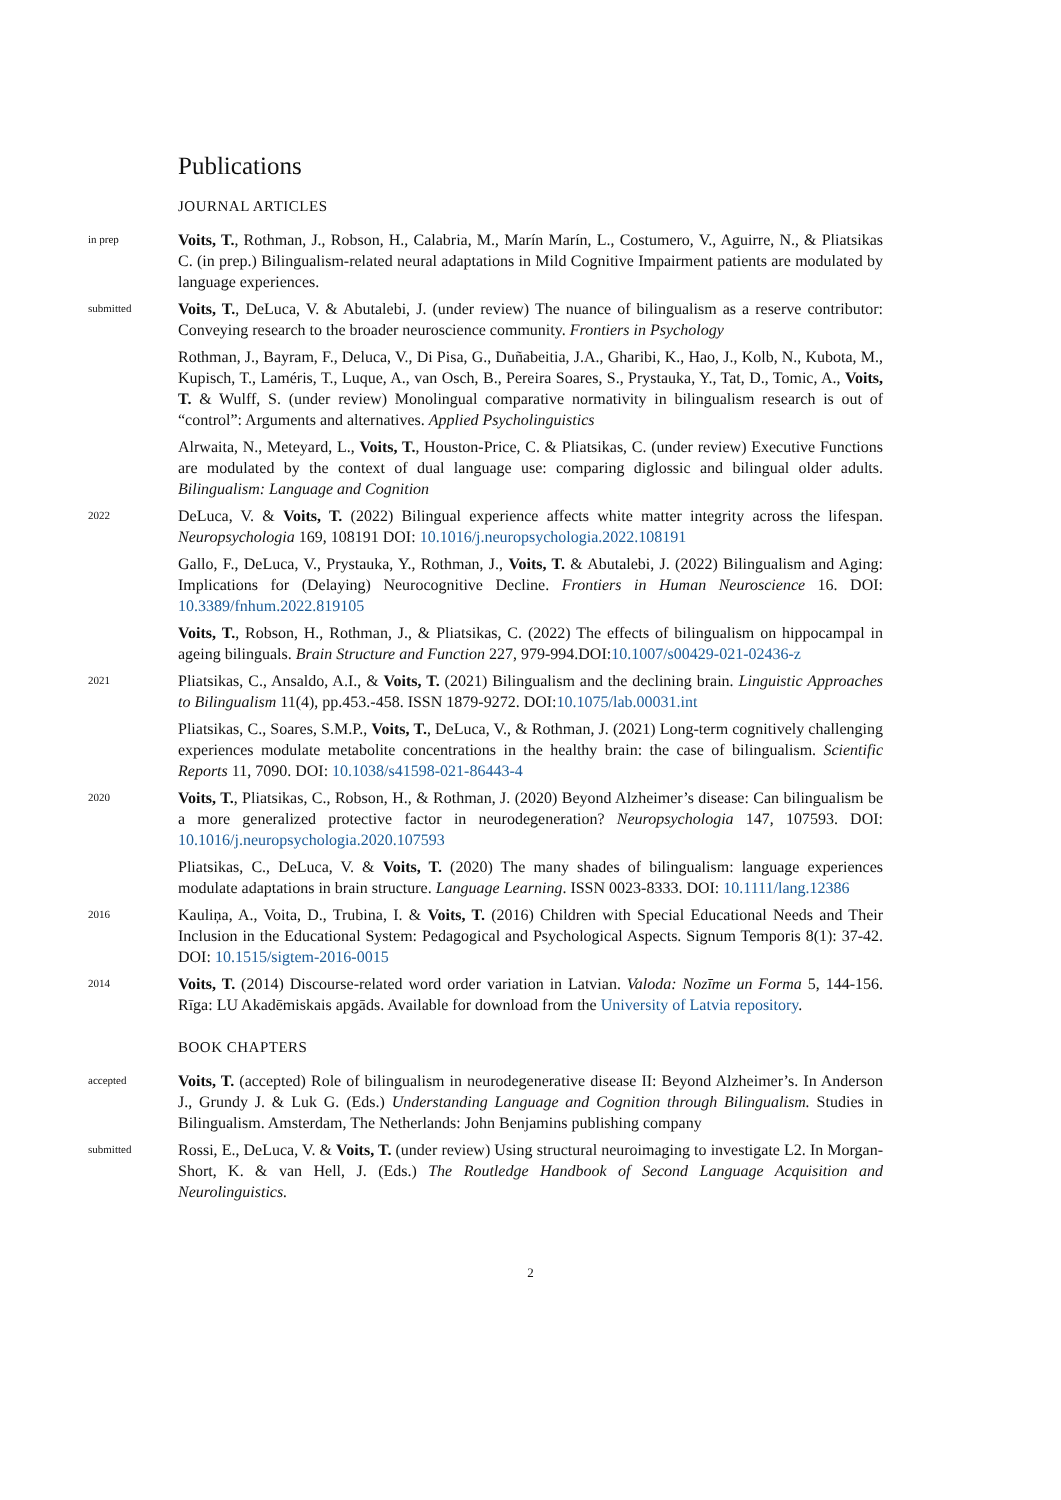Publications
JOURNAL ARTICLES
in prep
Voits, T., Rothman, J., Robson, H., Calabria, M., Marín Marín, L., Costumero, V., Aguirre, N., & Pliatsikas C. (in prep.) Bilingualism-related neural adaptations in Mild Cognitive Impairment patients are modulated by language experiences.
submitted
Voits, T., DeLuca, V. & Abutalebi, J. (under review) The nuance of bilingualism as a reserve contributor: Conveying research to the broader neuroscience community. Frontiers in Psychology
Rothman, J., Bayram, F., Deluca, V., Di Pisa, G., Duñabeitia, J.A., Gharibi, K., Hao, J., Kolb, N., Kubota, M., Kupisch, T., Laméris, T., Luque, A., van Osch, B., Pereira Soares, S., Prystauka, Y., Tat, D., Tomic, A., Voits, T. & Wulff, S. (under review) Monolingual comparative normativity in bilingualism research is out of “control”: Arguments and alternatives. Applied Psycholinguistics
Alrwaita, N., Meteyard, L., Voits, T., Houston-Price, C. & Pliatsikas, C. (under review) Executive Functions are modulated by the context of dual language use: comparing diglossic and bilingual older adults. Bilingualism: Language and Cognition
2022
DeLuca, V. & Voits, T. (2022) Bilingual experience affects white matter integrity across the lifespan. Neuropsychologia 169, 108191 DOI: 10.1016/j.neuropsychologia.2022.108191
Gallo, F., DeLuca, V., Prystauka, Y., Rothman, J., Voits, T. & Abutalebi, J. (2022) Bilingualism and Aging: Implications for (Delaying) Neurocognitive Decline. Frontiers in Human Neuroscience 16. DOI: 10.3389/fnhum.2022.819105
Voits, T., Robson, H., Rothman, J., & Pliatsikas, C. (2022) The effects of bilingualism on hippocampal in ageing bilinguals. Brain Structure and Function 227, 979-994.DOI:10.1007/s00429-021-02436-z
2021
Pliatsikas, C., Ansaldo, A.I., & Voits, T. (2021) Bilingualism and the declining brain. Linguistic Approaches to Bilingualism 11(4), pp.453.-458. ISSN 1879-9272. DOI:10.1075/lab.00031.int
Pliatsikas, C., Soares, S.M.P., Voits, T., DeLuca, V., & Rothman, J. (2021) Long-term cognitively challenging experiences modulate metabolite concentrations in the healthy brain: the case of bilingualism. Scientific Reports 11, 7090. DOI: 10.1038/s41598-021-86443-4
2020
Voits, T., Pliatsikas, C., Robson, H., & Rothman, J. (2020) Beyond Alzheimer’s disease: Can bilingualism be a more generalized protective factor in neurodegeneration? Neuropsychologia 147, 107593. DOI: 10.1016/j.neuropsychologia.2020.107593
Pliatsikas, C., DeLuca, V. & Voits, T. (2020) The many shades of bilingualism: language experiences modulate adaptations in brain structure. Language Learning. ISSN 0023-8333. DOI: 10.1111/lang.12386
2016
Kauliņa, A., Voita, D., Trubina, I. & Voits, T. (2016) Children with Special Educational Needs and Their Inclusion in the Educational System: Pedagogical and Psychological Aspects. Signum Temporis 8(1): 37-42. DOI: 10.1515/sigtem-2016-0015
2014
Voits, T. (2014) Discourse-related word order variation in Latvian. Valoda: Nozīme un Forma 5, 144-156. Rīga: LU Akadēmiskais apgāds. Available for download from the University of Latvia repository.
BOOK CHAPTERS
accepted
Voits, T. (accepted) Role of bilingualism in neurodegenerative disease II: Beyond Alzheimer’s. In Anderson J., Grundy J. & Luk G. (Eds.) Understanding Language and Cognition through Bilingualism. Studies in Bilingualism. Amsterdam, The Netherlands: John Benjamins publishing company
submitted
Rossi, E., DeLuca, V. & Voits, T. (under review) Using structural neuroimaging to investigate L2. In Morgan-Short, K. & van Hell, J. (Eds.) The Routledge Handbook of Second Language Acquisition and Neurolinguistics.
2